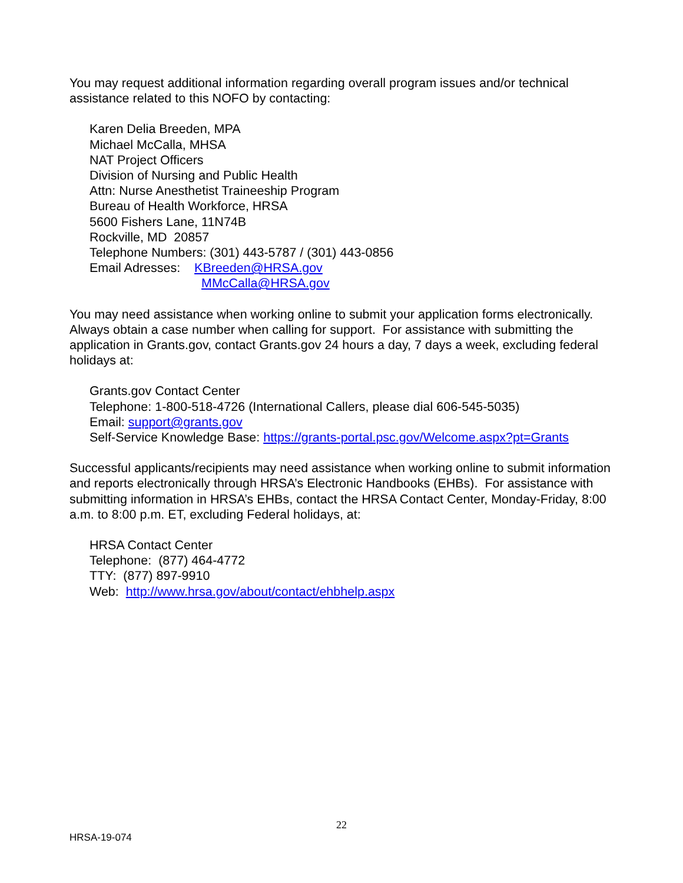You may request additional information regarding overall program issues and/or technical assistance related to this NOFO by contacting:
Karen Delia Breeden, MPA
Michael McCalla, MHSA
NAT Project Officers
Division of Nursing and Public Health
Attn: Nurse Anesthetist Traineeship Program
Bureau of Health Workforce, HRSA
5600 Fishers Lane, 11N74B
Rockville, MD 20857
Telephone Numbers: (301) 443-5787 / (301) 443-0856
Email Adresses: KBreeden@HRSA.gov
MMcCalla@HRSA.gov
You may need assistance when working online to submit your application forms electronically. Always obtain a case number when calling for support. For assistance with submitting the application in Grants.gov, contact Grants.gov 24 hours a day, 7 days a week, excluding federal holidays at:
Grants.gov Contact Center
Telephone: 1-800-518-4726 (International Callers, please dial 606-545-5035)
Email: support@grants.gov
Self-Service Knowledge Base: https://grants-portal.psc.gov/Welcome.aspx?pt=Grants
Successful applicants/recipients may need assistance when working online to submit information and reports electronically through HRSA’s Electronic Handbooks (EHBs). For assistance with submitting information in HRSA’s EHBs, contact the HRSA Contact Center, Monday-Friday, 8:00 a.m. to 8:00 p.m. ET, excluding Federal holidays, at:
HRSA Contact Center
Telephone: (877) 464-4772
TTY: (877) 897-9910
Web: http://www.hrsa.gov/about/contact/ehbhelp.aspx
22
HRSA-19-074